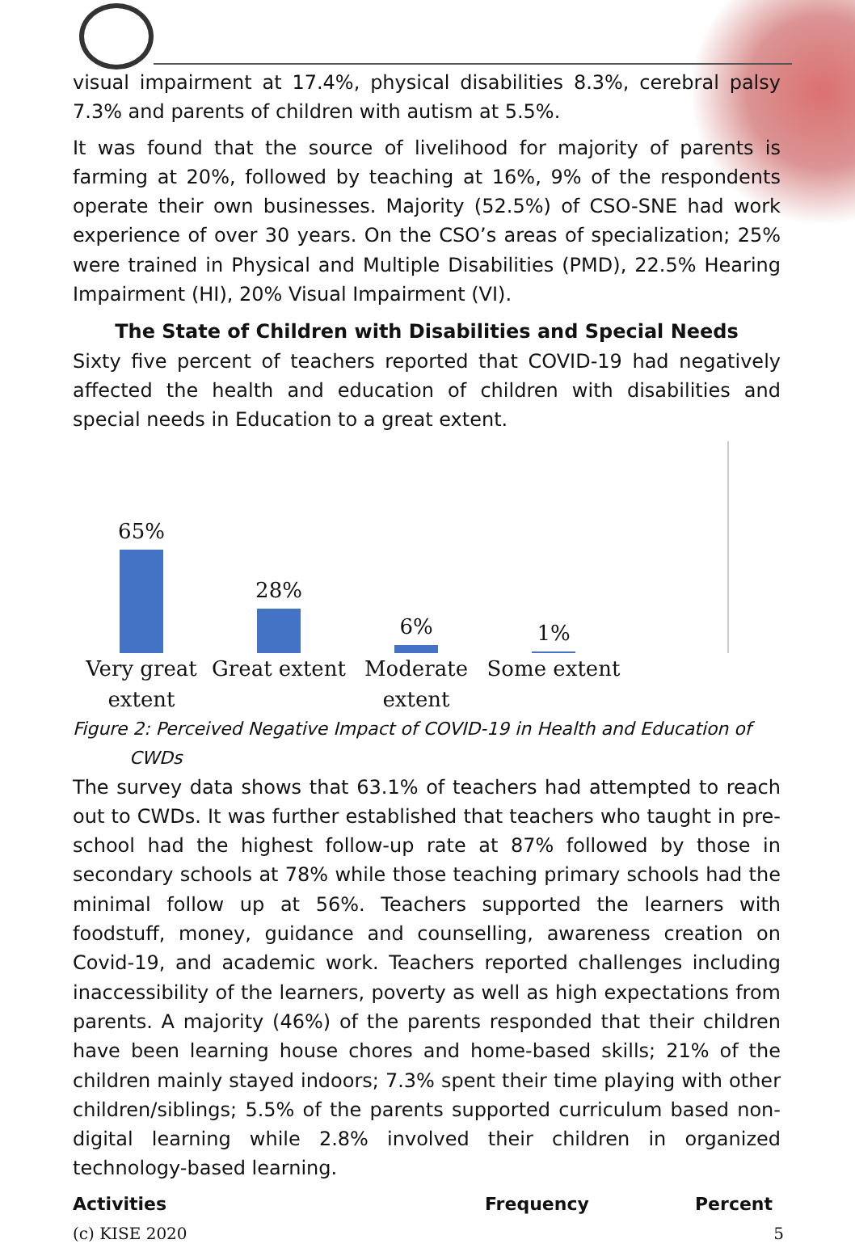visual impairment at 17.4%, physical disabilities 8.3%, cerebral palsy 7.3% and parents of children with autism at 5.5%.
It was found that the source of livelihood for majority of parents is farming at 20%, followed by teaching at 16%, 9% of the respondents operate their own businesses. Majority (52.5%) of CSO-SNE had work experience of over 30 years. On the CSO’s areas of specialization; 25% were trained in Physical and Multiple Disabilities (PMD), 22.5% Hearing Impairment (HI), 20% Visual Impairment (VI).
The State of Children with Disabilities and Special Needs
Sixty five percent of teachers reported that COVID-19 had negatively affected the health and education of children with disabilities and special needs in Education to a great extent.
65%
28%
6%
1%
Very great extent
Great extent
Moderate extent
Some extent
Figure 2: Perceived Negative Impact of COVID-19 in Health and Education of
CWDs
The survey data shows that 63.1% of teachers had attempted to reach out to CWDs. It was further established that teachers who taught in pre-school had the highest follow-up rate at 87% followed by those in secondary schools at 78% while those teaching primary schools had the minimal follow up at 56%. Teachers supported the learners with foodstuff, money, guidance and counselling, awareness creation on Covid-19, and academic work. Teachers reported challenges including inaccessibility of the learners, poverty as well as high expectations from parents. A majority (46%) of the parents responded that their children have been learning house chores and home-based skills; 21% of the children mainly stayed indoors; 7.3% spent their time playing with other children/siblings; 5.5% of the parents supported curriculum based non-digital learning while 2.8% involved their children in organized technology-based learning.
| Activities | Frequency | Percent |
| --- | --- | --- |
(c) KISE 2020 5